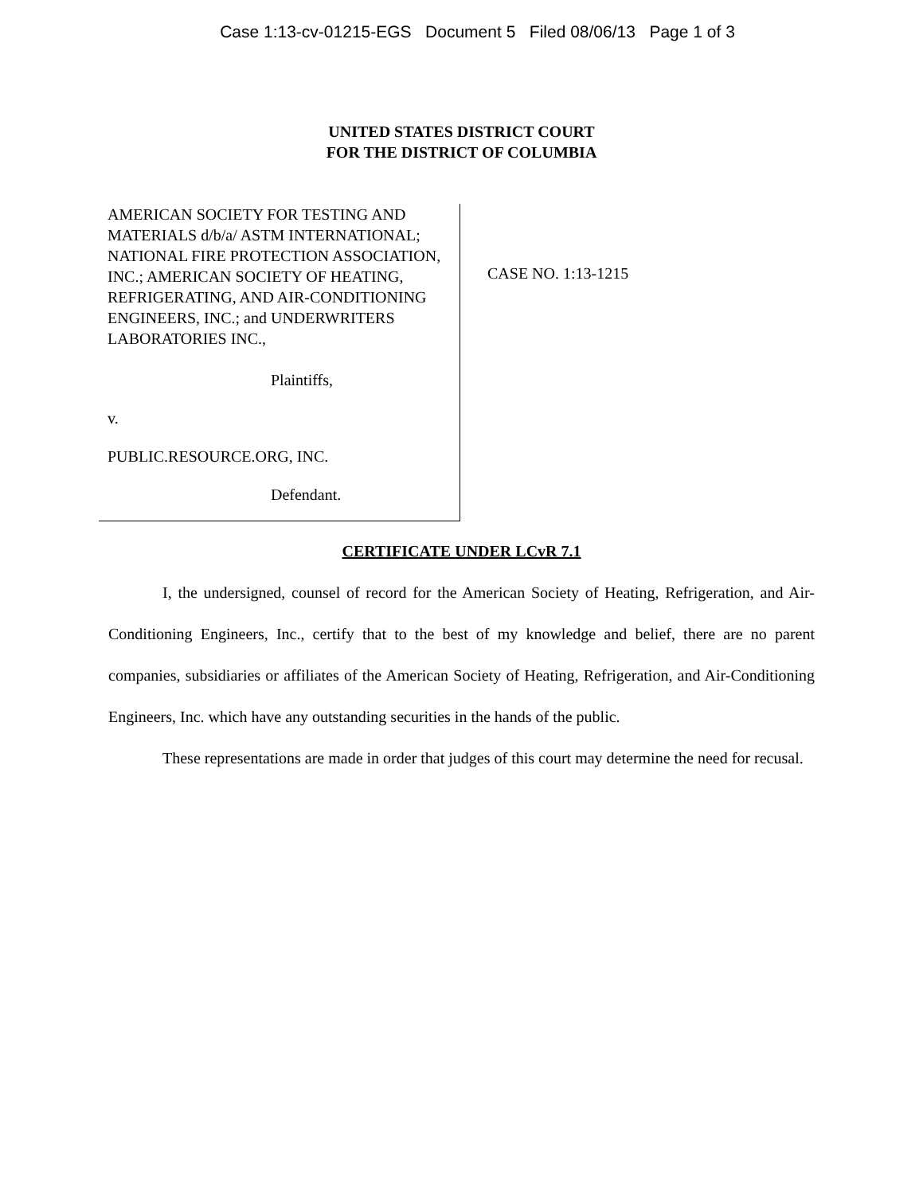Case 1:13-cv-01215-EGS Document 5 Filed 08/06/13 Page 1 of 3
UNITED STATES DISTRICT COURT
FOR THE DISTRICT OF COLUMBIA
AMERICAN SOCIETY FOR TESTING AND MATERIALS d/b/a/ ASTM INTERNATIONAL; NATIONAL FIRE PROTECTION ASSOCIATION, INC.; AMERICAN SOCIETY OF HEATING, REFRIGERATING, AND AIR-CONDITIONING ENGINEERS, INC.; and UNDERWRITERS LABORATORIES INC.,
Plaintiffs,
v.
PUBLIC.RESOURCE.ORG, INC.
Defendant.
CASE NO. 1:13-1215
CERTIFICATE UNDER LCvR 7.1
I, the undersigned, counsel of record for the American Society of Heating, Refrigeration, and Air-Conditioning Engineers, Inc., certify that to the best of my knowledge and belief, there are no parent companies, subsidiaries or affiliates of the American Society of Heating, Refrigeration, and Air-Conditioning Engineers, Inc. which have any outstanding securities in the hands of the public.
These representations are made in order that judges of this court may determine the need for recusal.